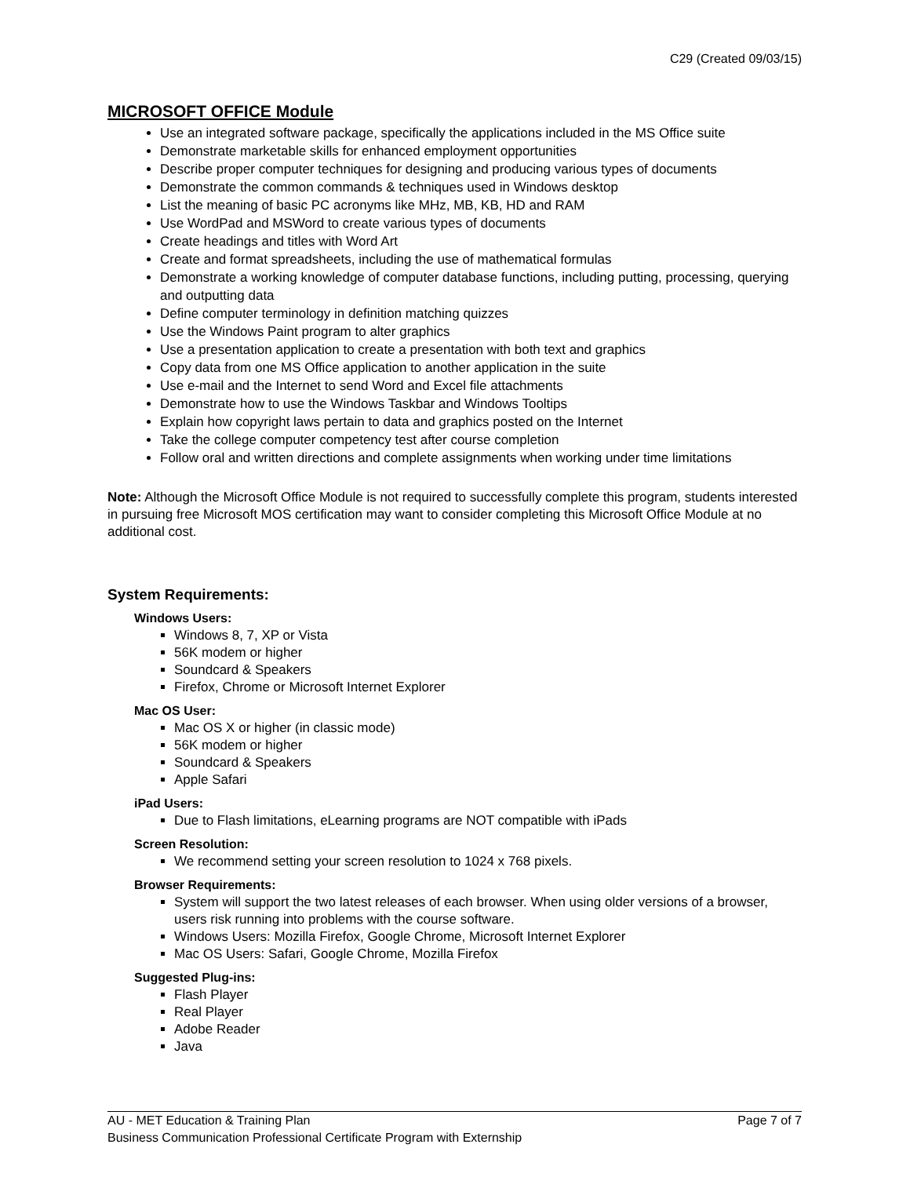C29 (Created 09/03/15)
MICROSOFT OFFICE Module
Use an integrated software package, specifically the applications included in the MS Office suite
Demonstrate marketable skills for enhanced employment opportunities
Describe proper computer techniques for designing and producing various types of documents
Demonstrate the common commands & techniques used in Windows desktop
List the meaning of basic PC acronyms like MHz, MB, KB, HD and RAM
Use WordPad and MSWord to create various types of documents
Create headings and titles with Word Art
Create and format spreadsheets, including the use of mathematical formulas
Demonstrate a working knowledge of computer database functions, including putting, processing, querying and outputting data
Define computer terminology in definition matching quizzes
Use the Windows Paint program to alter graphics
Use a presentation application to create a presentation with both text and graphics
Copy data from one MS Office application to another application in the suite
Use e-mail and the Internet to send Word and Excel file attachments
Demonstrate how to use the Windows Taskbar and Windows Tooltips
Explain how copyright laws pertain to data and graphics posted on the Internet
Take the college computer competency test after course completion
Follow oral and written directions and complete assignments when working under time limitations
Note: Although the Microsoft Office Module is not required to successfully complete this program, students interested in pursuing free Microsoft MOS certification may want to consider completing this Microsoft Office Module at no additional cost.
System Requirements:
Windows Users:
Windows 8, 7, XP or Vista
56K modem or higher
Soundcard & Speakers
Firefox, Chrome or Microsoft Internet Explorer
Mac OS User:
Mac OS X or higher (in classic mode)
56K modem or higher
Soundcard & Speakers
Apple Safari
iPad Users:
Due to Flash limitations, eLearning programs are NOT compatible with iPads
Screen Resolution:
We recommend setting your screen resolution to 1024 x 768 pixels.
Browser Requirements:
System will support the two latest releases of each browser. When using older versions of a browser, users risk running into problems with the course software.
Windows Users: Mozilla Firefox, Google Chrome, Microsoft Internet Explorer
Mac OS Users: Safari, Google Chrome, Mozilla Firefox
Suggested Plug-ins:
Flash Player
Real Player
Adobe Reader
Java
AU - MET Education & Training Plan Page 7 of 7
Business Communication Professional Certificate Program with Externship